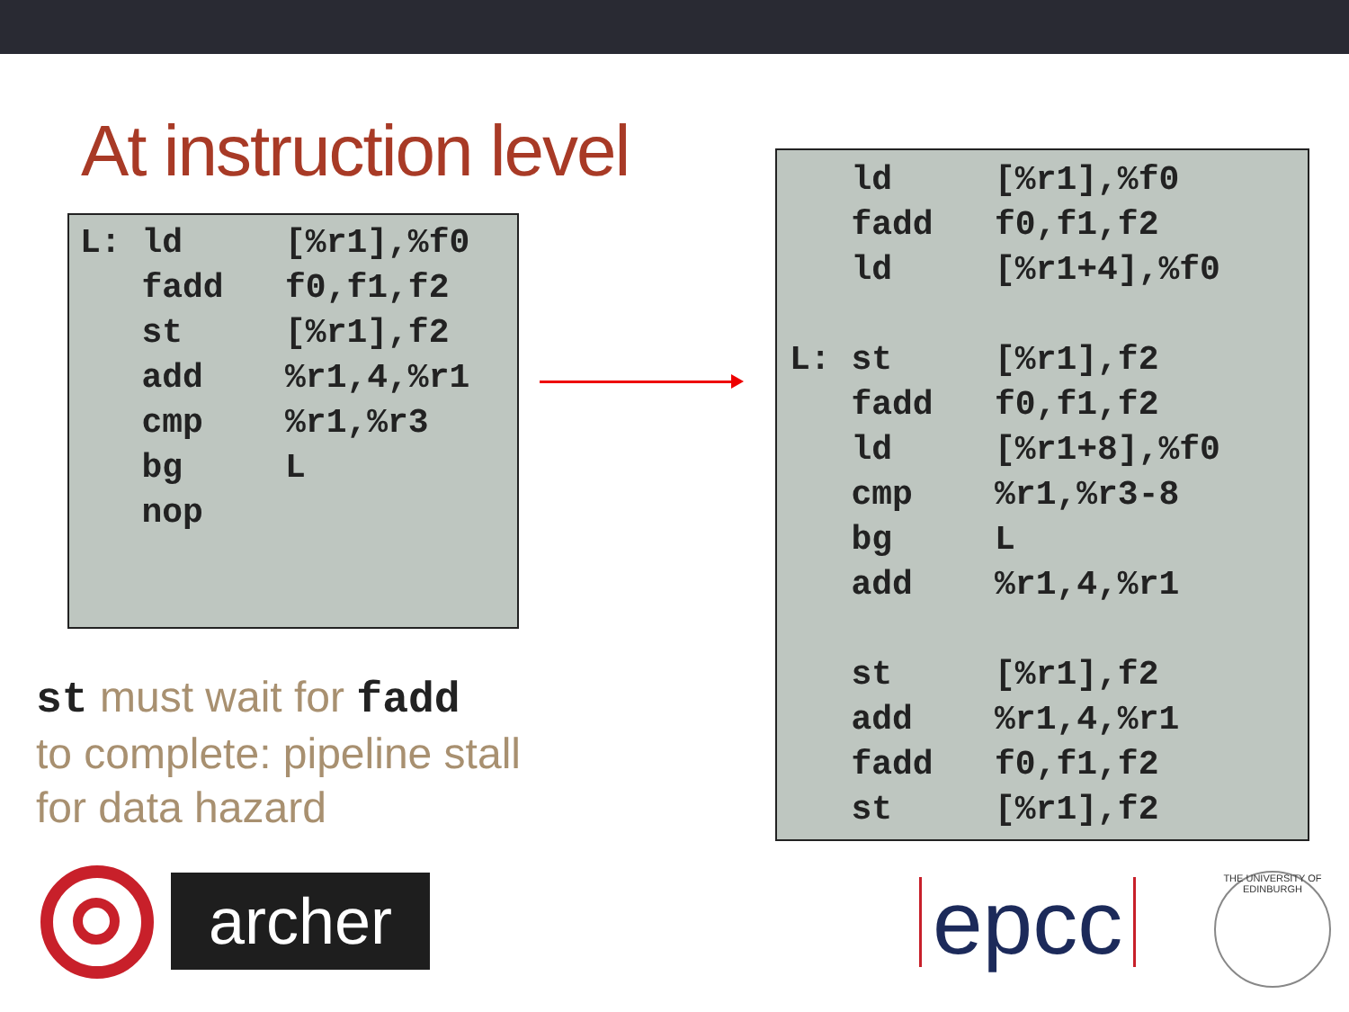At instruction level
L: ld     [%r1],%f0
   fadd   f0,f1,f2
   st     [%r1],f2
   add    %r1,4,%r1
   cmp    %r1,%r3
   bg     L
   nop
   ld     [%r1],%f0
   fadd   f0,f1,f2
   ld     [%r1+4],%f0

L: st     [%r1],f2
   fadd   f0,f1,f2
   ld     [%r1+8],%f0
   cmp    %r1,%r3-8
   bg     L
   add    %r1,4,%r1

   st     [%r1],f2
   add    %r1,4,%r1
   fadd   f0,f1,f2
   st     [%r1],f2
st must wait for fadd
to complete: pipeline stall
for data hazard
archer
epcc
THE UNIVERSITY OF EDINBURGH